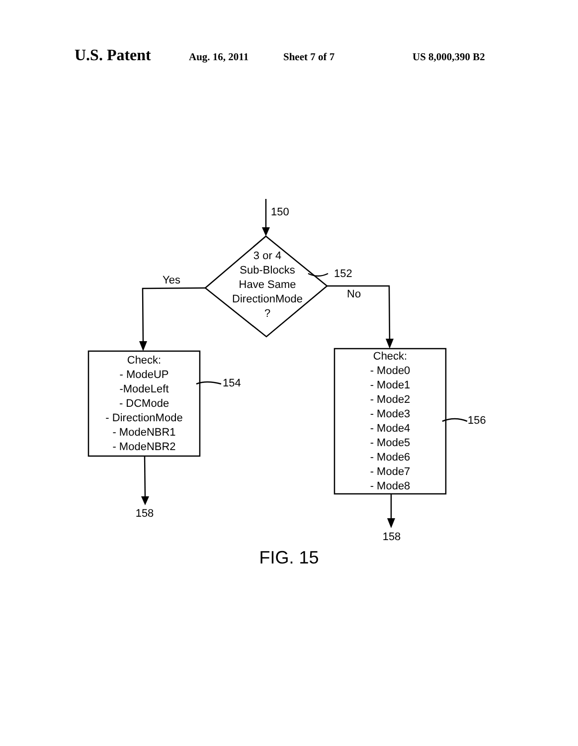U.S. Patent Aug. 16, 2011 Sheet 7 of 7 US 8,000,390 B2
3 or 4
Sub-Blocks
Have Same
DirectionMode
?
Check:
- ModeUP
-ModeLeft
- DCMode
- DirectionMode
- ModeNBR1
- ModeNBR2
Check:
- Mode0
- Mode1
- Mode2
- Mode3
- Mode4
- Mode5
- Mode6
- Mode7
- Mode8
158
158
150
152
Yes
No
154
156
FIG. 15